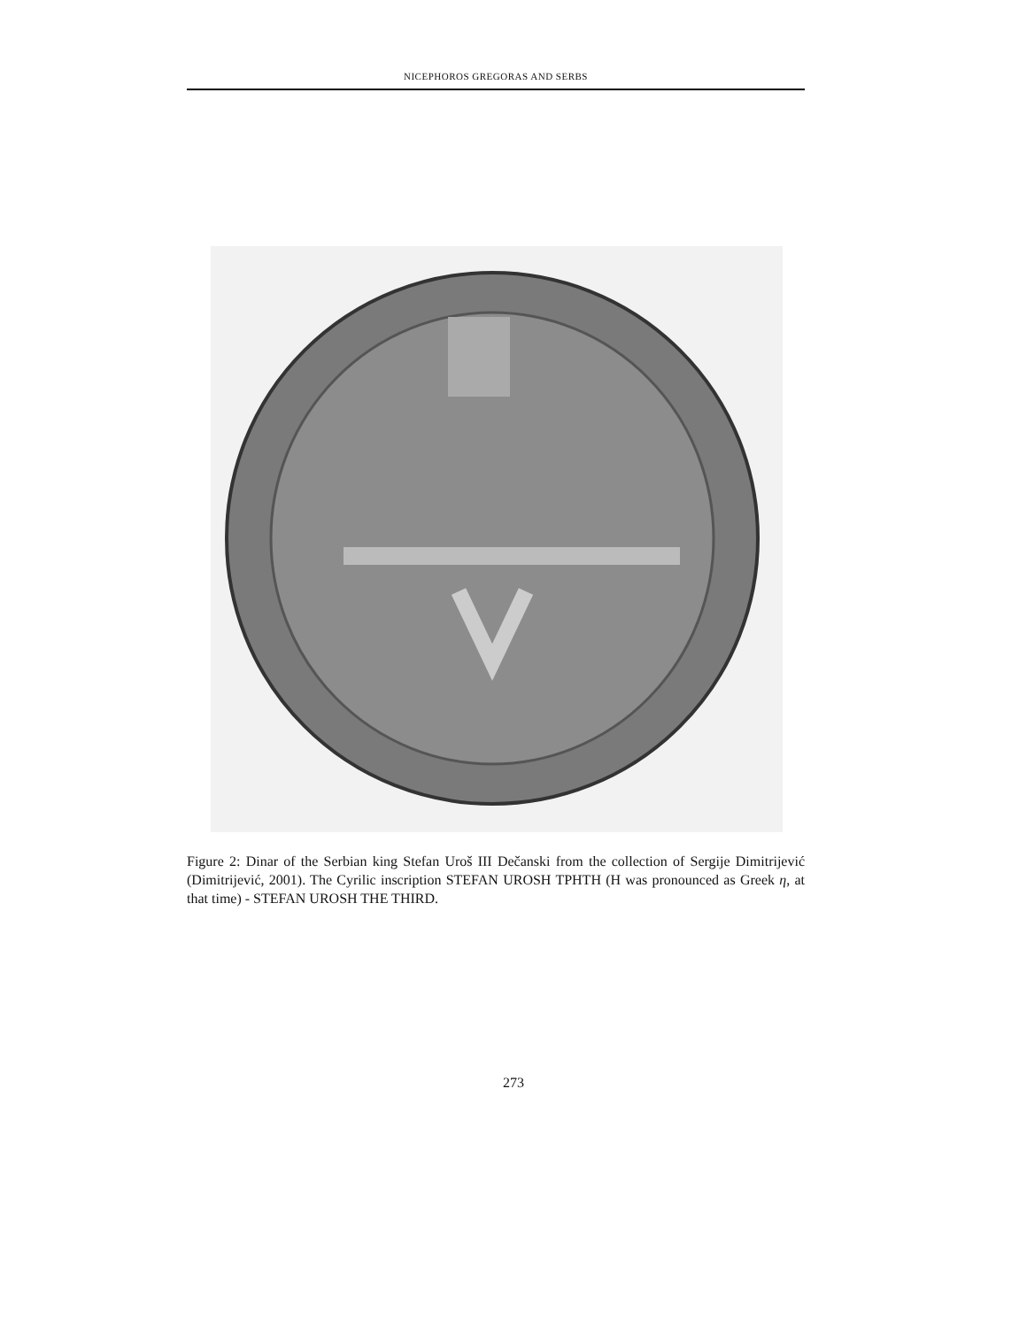NICEPHOROS GREGORAS AND SERBS
Figure 2: Dinar of the Serbian king Stefan Uroš III Dečanski from the collection of Sergije Dimitrijević (Dimitrijević, 2001). The Cyrilic inscription STEFAN UROSH TPHTH (H was pronounced as Greek η, at that time) - STEFAN UROSH THE THIRD.
273